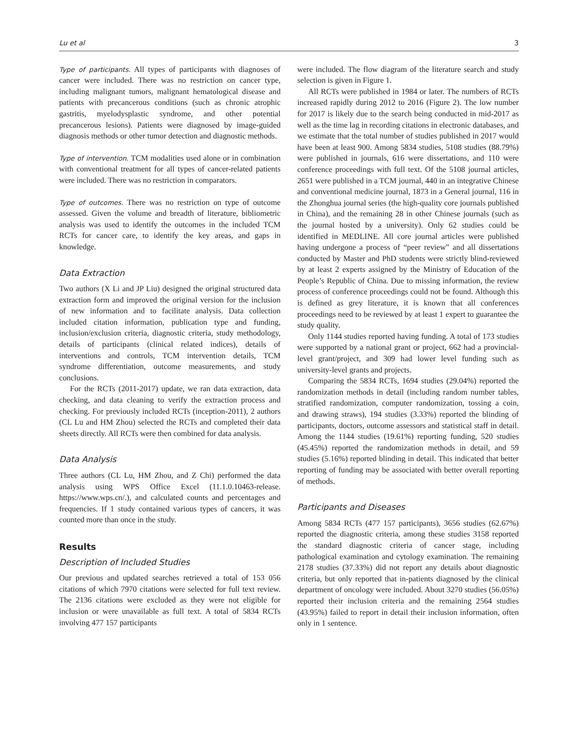Lu et al 3
Type of participants. All types of participants with diagnoses of cancer were included. There was no restriction on cancer type, including malignant tumors, malignant hematological disease and patients with precancerous conditions (such as chronic atrophic gastritis, myelodysplastic syndrome, and other potential precancerous lesions). Patients were diagnosed by image-guided diagnosis methods or other tumor detection and diagnostic methods.
Type of intervention. TCM modalities used alone or in combination with conventional treatment for all types of cancer-related patients were included. There was no restriction in comparators.
Type of outcomes. There was no restriction on type of outcome assessed. Given the volume and breadth of literature, bibliometric analysis was used to identify the outcomes in the included TCM RCTs for cancer care, to identify the key areas, and gaps in knowledge.
Data Extraction
Two authors (X Li and JP Liu) designed the original structured data extraction form and improved the original version for the inclusion of new information and to facilitate analysis. Data collection included citation information, publication type and funding, inclusion/exclusion criteria, diagnostic criteria, study methodology, details of participants (clinical related indices), details of interventions and controls, TCM intervention details, TCM syndrome differentiation, outcome measurements, and study conclusions.
For the RCTs (2011-2017) update, we ran data extraction, data checking, and data cleaning to verify the extraction process and checking. For previously included RCTs (inception-2011), 2 authors (CL Lu and HM Zhou) selected the RCTs and completed their data sheets directly. All RCTs were then combined for data analysis.
Data Analysis
Three authors (CL Lu, HM Zhou, and Z Chi) performed the data analysis using WPS Office Excel (11.1.0.10463-release. https://www.wps.cn/.), and calculated counts and percentages and frequencies. If 1 study contained various types of cancers, it was counted more than once in the study.
Results
Description of Included Studies
Our previous and updated searches retrieved a total of 153 056 citations of which 7970 citations were selected for full text review. The 2136 citations were excluded as they were not eligible for inclusion or were unavailable as full text. A total of 5834 RCTs involving 477 157 participants
were included. The flow diagram of the literature search and study selection is given in Figure 1.
All RCTs were published in 1984 or later. The numbers of RCTs increased rapidly during 2012 to 2016 (Figure 2). The low number for 2017 is likely due to the search being conducted in mid-2017 as well as the time lag in recording citations in electronic databases, and we estimate that the total number of studies published in 2017 would have been at least 900. Among 5834 studies, 5108 studies (88.79%) were published in journals, 616 were dissertations, and 110 were conference proceedings with full text. Of the 5108 journal articles, 2651 were published in a TCM journal, 440 in an integrative Chinese and conventional medicine journal, 1873 in a General journal, 116 in the Zhonghua journal series (the high-quality core journals published in China), and the remaining 28 in other Chinese journals (such as the journal hosted by a university). Only 62 studies could be identified in MEDLINE. All core journal articles were published having undergone a process of “peer review” and all dissertations conducted by Master and PhD students were strictly blind-reviewed by at least 2 experts assigned by the Ministry of Education of the People’s Republic of China. Due to missing information, the review process of conference proceedings could not be found. Although this is defined as grey literature, it is known that all conferences proceedings need to be reviewed by at least 1 expert to guarantee the study quality.
Only 1144 studies reported having funding. A total of 173 studies were supported by a national grant or project, 662 had a provincial-level grant/project, and 309 had lower level funding such as university-level grants and projects.
Comparing the 5834 RCTs, 1694 studies (29.04%) reported the randomization methods in detail (including random number tables, stratified randomization, computer randomization, tossing a coin, and drawing straws), 194 studies (3.33%) reported the blinding of participants, doctors, outcome assessors and statistical staff in detail. Among the 1144 studies (19.61%) reporting funding, 520 studies (45.45%) reported the randomization methods in detail, and 59 studies (5.16%) reported blinding in detail. This indicated that better reporting of funding may be associated with better overall reporting of methods.
Participants and Diseases
Among 5834 RCTs (477 157 participants), 3656 studies (62.67%) reported the diagnostic criteria, among these studies 3158 reported the standard diagnostic criteria of cancer stage, including pathological examination and cytology examination. The remaining 2178 studies (37.33%) did not report any details about diagnostic criteria, but only reported that in-patients diagnosed by the clinical department of oncology were included. About 3270 studies (56.05%) reported their inclusion criteria and the remaining 2564 studies (43.95%) failed to report in detail their inclusion information, often only in 1 sentence.